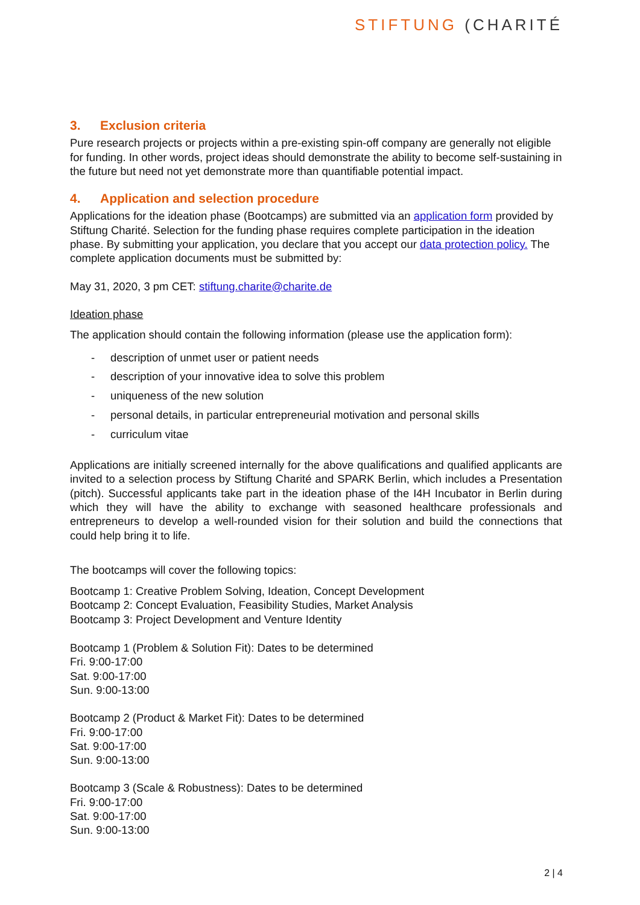STIFTUNG (CHARITÉ
3. Exclusion criteria
Pure research projects or projects within a pre-existing spin-off company are generally not eligible for funding. In other words, project ideas should demonstrate the ability to become self-sustaining in the future but need not yet demonstrate more than quantifiable potential impact.
4. Application and selection procedure
Applications for the ideation phase (Bootcamps) are submitted via an application form provided by Stiftung Charité. Selection for the funding phase requires complete participation in the ideation phase. By submitting your application, you declare that you accept our data protection policy. The complete application documents must be submitted by:
May 31, 2020, 3 pm CET: stiftung.charite@charite.de
Ideation phase
The application should contain the following information (please use the application form):
- description of unmet user or patient needs
- description of your innovative idea to solve this problem
- uniqueness of the new solution
- personal details, in particular entrepreneurial motivation and personal skills
- curriculum vitae
Applications are initially screened internally for the above qualifications and qualified applicants are invited to a selection process by Stiftung Charité and SPARK Berlin, which includes a Presentation (pitch). Successful applicants take part in the ideation phase of the I4H Incubator in Berlin during which they will have the ability to exchange with seasoned healthcare professionals and entrepreneurs to develop a well-rounded vision for their solution and build the connections that could help bring it to life.
The bootcamps will cover the following topics:
Bootcamp 1: Creative Problem Solving, Ideation, Concept Development
Bootcamp 2: Concept Evaluation, Feasibility Studies, Market Analysis
Bootcamp 3: Project Development and Venture Identity
Bootcamp 1 (Problem & Solution Fit): Dates to be determined
Fri. 9:00-17:00
Sat. 9:00-17:00
Sun. 9:00-13:00
Bootcamp 2 (Product & Market Fit): Dates to be determined
Fri. 9:00-17:00
Sat. 9:00-17:00
Sun. 9:00-13:00
Bootcamp 3 (Scale & Robustness): Dates to be determined
Fri. 9:00-17:00
Sat. 9:00-17:00
Sun. 9:00-13:00
2 | 4